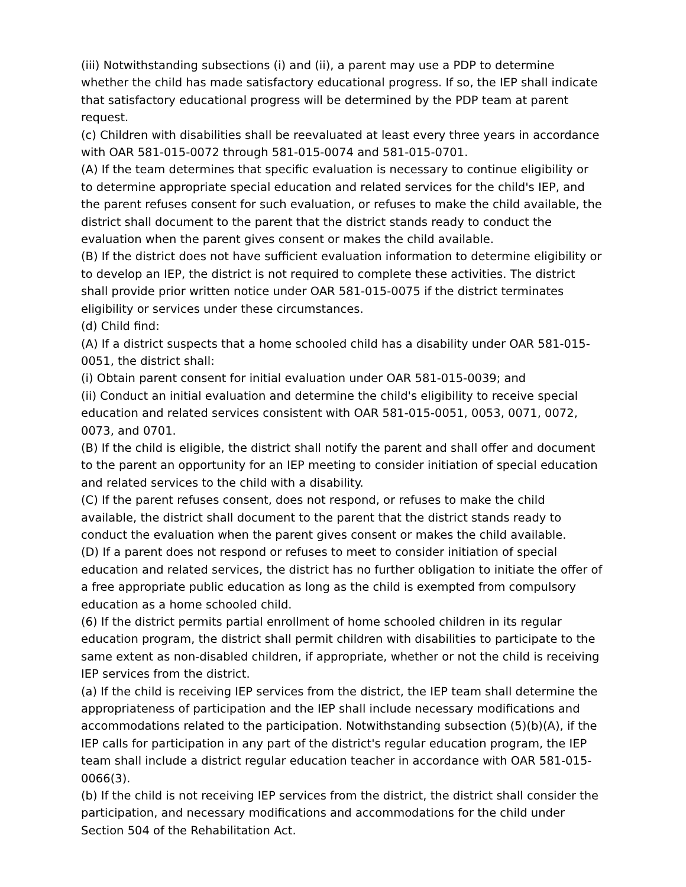(iii) Notwithstanding subsections (i) and (ii), a parent may use a PDP to determine whether the child has made satisfactory educational progress. If so, the IEP shall indicate that satisfactory educational progress will be determined by the PDP team at parent request.
(c) Children with disabilities shall be reevaluated at least every three years in accordance with OAR 581-015-0072 through 581-015-0074 and 581-015-0701.
(A) If the team determines that specific evaluation is necessary to continue eligibility or to determine appropriate special education and related services for the child's IEP, and the parent refuses consent for such evaluation, or refuses to make the child available, the district shall document to the parent that the district stands ready to conduct the evaluation when the parent gives consent or makes the child available.
(B) If the district does not have sufficient evaluation information to determine eligibility or to develop an IEP, the district is not required to complete these activities. The district shall provide prior written notice under OAR 581-015-0075 if the district terminates eligibility or services under these circumstances.
(d) Child find:
(A) If a district suspects that a home schooled child has a disability under OAR 581-015-0051, the district shall:
(i) Obtain parent consent for initial evaluation under OAR 581-015-0039; and
(ii) Conduct an initial evaluation and determine the child's eligibility to receive special education and related services consistent with OAR 581-015-0051, 0053, 0071, 0072, 0073, and 0701.
(B) If the child is eligible, the district shall notify the parent and shall offer and document to the parent an opportunity for an IEP meeting to consider initiation of special education and related services to the child with a disability.
(C) If the parent refuses consent, does not respond, or refuses to make the child available, the district shall document to the parent that the district stands ready to conduct the evaluation when the parent gives consent or makes the child available.
(D) If a parent does not respond or refuses to meet to consider initiation of special education and related services, the district has no further obligation to initiate the offer of a free appropriate public education as long as the child is exempted from compulsory education as a home schooled child.
(6) If the district permits partial enrollment of home schooled children in its regular education program, the district shall permit children with disabilities to participate to the same extent as non-disabled children, if appropriate, whether or not the child is receiving IEP services from the district.
(a) If the child is receiving IEP services from the district, the IEP team shall determine the appropriateness of participation and the IEP shall include necessary modifications and accommodations related to the participation. Notwithstanding subsection (5)(b)(A), if the IEP calls for participation in any part of the district's regular education program, the IEP team shall include a district regular education teacher in accordance with OAR 581-015-0066(3).
(b) If the child is not receiving IEP services from the district, the district shall consider the participation, and necessary modifications and accommodations for the child under Section 504 of the Rehabilitation Act.